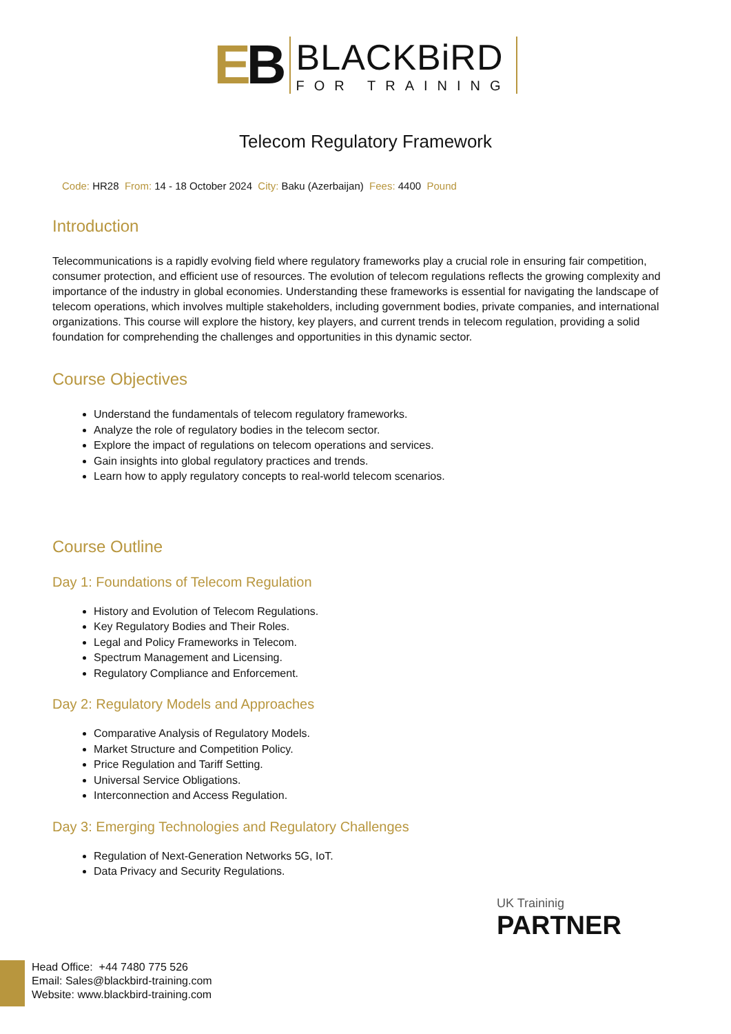EB
BLACKBiRD
FOR TRAINING
Telecom Regulatory Framework
Code: HR28 From: 14 - 18 October 2024 City: Baku (Azerbaijan) Fees: 4400 Pound
Introduction
Telecommunications is a rapidly evolving field where regulatory frameworks play a crucial role in ensuring fair competition, consumer protection, and efficient use of resources. The evolution of telecom regulations reflects the growing complexity and importance of the industry in global economies. Understanding these frameworks is essential for navigating the landscape of telecom operations, which involves multiple stakeholders, including government bodies, private companies, and international organizations. This course will explore the history, key players, and current trends in telecom regulation, providing a solid foundation for comprehending the challenges and opportunities in this dynamic sector.
Course Objectives
Understand the fundamentals of telecom regulatory frameworks.
Analyze the role of regulatory bodies in the telecom sector.
Explore the impact of regulations on telecom operations and services.
Gain insights into global regulatory practices and trends.
Learn how to apply regulatory concepts to real-world telecom scenarios.
Course Outline
Day 1: Foundations of Telecom Regulation
History and Evolution of Telecom Regulations.
Key Regulatory Bodies and Their Roles.
Legal and Policy Frameworks in Telecom.
Spectrum Management and Licensing.
Regulatory Compliance and Enforcement.
Day 2: Regulatory Models and Approaches
Comparative Analysis of Regulatory Models.
Market Structure and Competition Policy.
Price Regulation and Tariff Setting.
Universal Service Obligations.
Interconnection and Access Regulation.
Day 3: Emerging Technologies and Regulatory Challenges
Regulation of Next-Generation Networks 5G, IoT.
Data Privacy and Security Regulations.
UK Traininig
PARTNER
Head Office: +44 7480 775 526
Email: Sales@blackbird-training.com
Website: www.blackbird-training.com